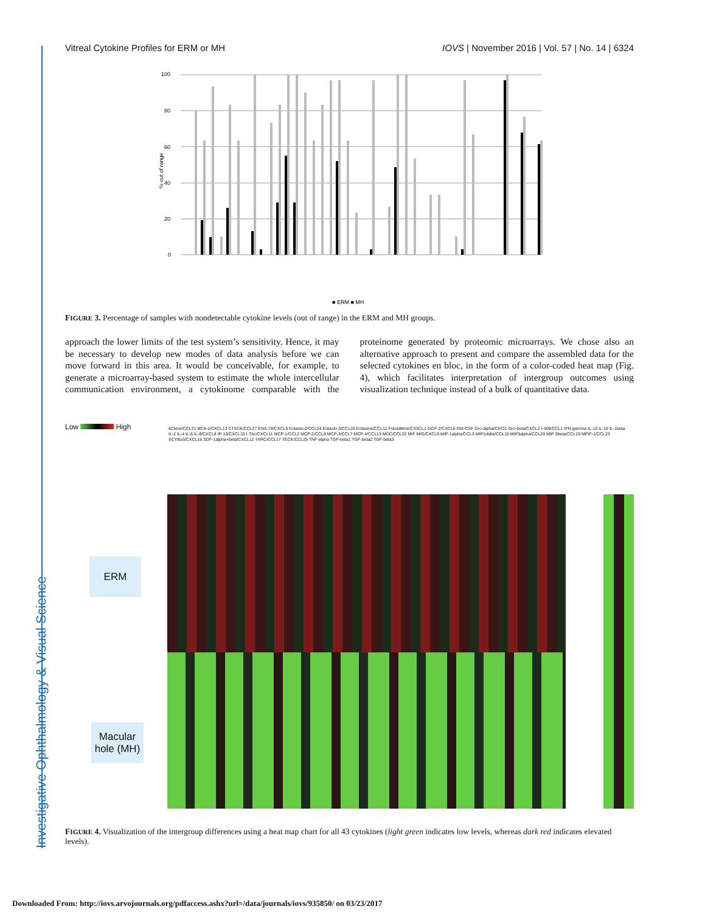Investigative Ophthalmology & Visual Science
Vitreal Cytokine Profiles for ERM or MH IOVS | November 2016 | Vol. 57 | No. 14 | 6324
100
80
60
40
20
0
% out of range
■ ERM ■ MH
FIGURE 3. Percentage of samples with nondetectable cytokine levels (out of range) in the ERM and MH groups.
approach the lower limits of the test system’s sensitivity. Hence, it may be necessary to develop new modes of data analysis before we can move forward in this area. It would be conceivable, for example, to generate a microarray-based system to estimate the whole intercellular communication environment, a cytokinome comparable with the proteinome generated by proteomic microarrays. We chose also an alternative approach to present and compare the assembled data for the selected cytokines en bloc, in the form of a color-coded heat map (Fig. 4), which facilitates interpretation of intergroup outcomes using visualization technique instead of a bulk of quantitative data.
Low High
6Ckine/CCL21 BCA-1/CXCL13 CTACK/CCL27 ENA-78/CXCL5 Eotaxin-2/CCL24 Eotaxin-3/CCL26 Eotaxine/CCL11 Fractalkine/CX3CL1 GCP-2/CXCL6 GM-CSF Gro-alpha/CXCl1 Gro-beta/CXCL2 I-309/CCL1 IFN-gamma IL-10 IL-16 IL-1beta IL-2 IL-4 IL-6 IL-8/CXCL8 IP-10/CXCL10 I-TAc/CXCL11 MCP-1/CCL2 MCP-2/CCL8 MCP-3/CCL7 MCP-4/CCL13 MDC/CCL22 MIF MIG/CXCL9 MIP-1alpha/CCL3 MIP1delta/CCL15 MIP3alpha/CCL20 MIP-3beta/CCL19 MPIF-1/CCL23 SCYB16/CXCL16 SDF-1alpha+beta/CXCL12 TARC/CCL17 TECK/CCL25 TNF-alpha TGF-beta1 TGF-beta2 TGF-beta3
ERM
Macular hole (MH)
FIGURE 4. Visualization of the intergroup differences using a heat map chart for all 43 cytokines (light green indicates low levels, whereas dark red indicates elevated levels).
Downloaded From: http://iovs.arvojournals.org/pdfaccess.ashx?url=/data/journals/iovs/935850/ on 03/23/2017